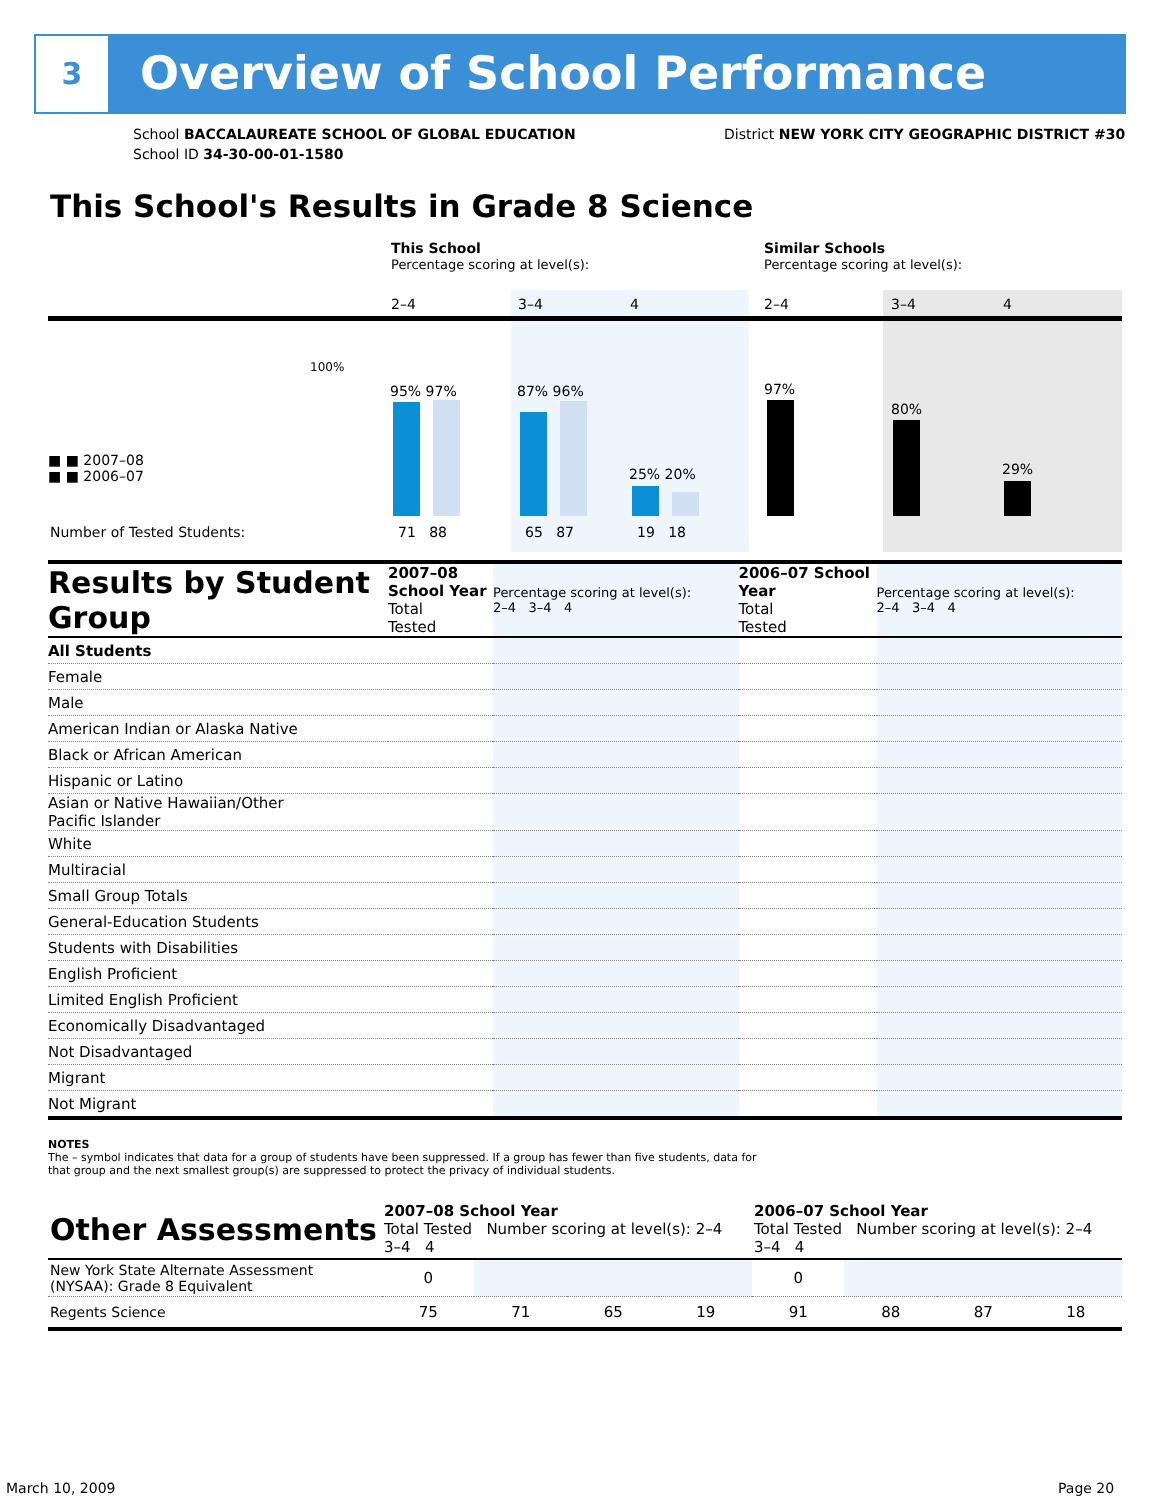3 Overview of School Performance
School BACCALAUREATE SCHOOL OF GLOBAL EDUCATION
School ID 34-30-00-01-1580
District NEW YORK CITY GEOGRAPHIC DISTRICT #30
This School's Results in Grade 8 Science
This School
Percentage scoring at level(s):
Similar Schools
Percentage scoring at level(s):
2–4 3–4 4 2–4 3–4 4
100%
■ ■ 2007–08
■ ■ 2006–07
Number of Tested Students:
95% 97% 87% 96%
25% 20%
97%
80%
29%
71 88 65 87 19 18
| Results by Student Group | 2007–08 School Year Total Tested | Percentage scoring at level(s): 2–4 3–4 4 | 2006–07 School Year Total Tested | Percentage scoring at level(s): 2–4 3–4 4 |
| All Students | | | | |
| Female | | | | |
| Male | | | | |
| American Indian or Alaska Native | | | | |
| Black or African American | | | | |
| Hispanic or Latino | | | | |
| Asian or Native Hawaiian/Other Pacific Islander | | | | |
| White | | | | |
| Multiracial | | | | |
| Small Group Totals | | | | |
| General-Education Students | | | | |
| Students with Disabilities | | | | |
| English Proficient | | | | |
| Limited English Proficient | | | | |
| Economically Disadvantaged | | | | |
| Not Disadvantaged | | | | |
| Migrant | | | | |
| Not Migrant | | | | |
NOTES
The – symbol indicates that data for a group of students have been suppressed. If a group has fewer than five students, data for that group and the next smallest group(s) are suppressed to protect the privacy of individual students.
| Other Assessments | 2007–08 School Year Total Tested Number scoring at level(s): 2–4 3–4 4 | | | | 2006–07 School Year Total Tested Number scoring at level(s): 2–4 3–4 4 | | | |
| New York State Alternate Assessment (NYSAA): Grade 8 Equivalent | 0 | | | | 0 | | | |
| Regents Science | 75 | 71 | 65 | 19 | 91 | 88 | 87 | 18 |
March 10, 2009 Page 20